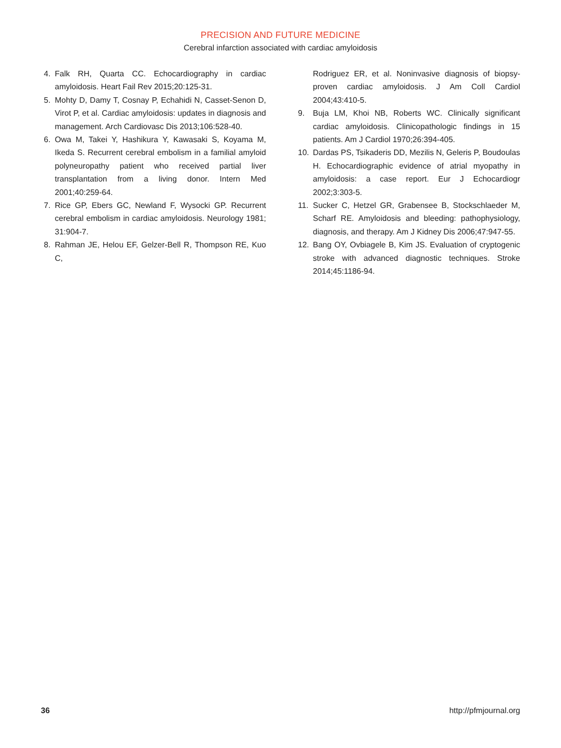PRECISION AND FUTURE MEDICINE
Cerebral infarction associated with cardiac amyloidosis
4. Falk RH, Quarta CC. Echocardiography in cardiac amyloidosis. Heart Fail Rev 2015;20:125-31.
5. Mohty D, Damy T, Cosnay P, Echahidi N, Casset-Senon D, Virot P, et al. Cardiac amyloidosis: updates in diagnosis and management. Arch Cardiovasc Dis 2013;106:528-40.
6. Owa M, Takei Y, Hashikura Y, Kawasaki S, Koyama M, Ikeda S. Recurrent cerebral embolism in a familial amyloid polyneuropathy patient who received partial liver transplantation from a living donor. Intern Med 2001;40:259-64.
7. Rice GP, Ebers GC, Newland F, Wysocki GP. Recurrent cerebral embolism in cardiac amyloidosis. Neurology 1981; 31:904-7.
8. Rahman JE, Helou EF, Gelzer-Bell R, Thompson RE, Kuo C,
Rodriguez ER, et al. Noninvasive diagnosis of biopsy-proven cardiac amyloidosis. J Am Coll Cardiol 2004;43:410-5.
9. Buja LM, Khoi NB, Roberts WC. Clinically significant cardiac amyloidosis. Clinicopathologic findings in 15 patients. Am J Cardiol 1970;26:394-405.
10. Dardas PS, Tsikaderis DD, Mezilis N, Geleris P, Boudoulas H. Echocardiographic evidence of atrial myopathy in amyloidosis: a case report. Eur J Echocardiogr 2002;3:303-5.
11. Sucker C, Hetzel GR, Grabensee B, Stockschlaeder M, Scharf RE. Amyloidosis and bleeding: pathophysiology, diagnosis, and therapy. Am J Kidney Dis 2006;47:947-55.
12. Bang OY, Ovbiagele B, Kim JS. Evaluation of cryptogenic stroke with advanced diagnostic techniques. Stroke 2014;45:1186-94.
36 http://pfmjournal.org